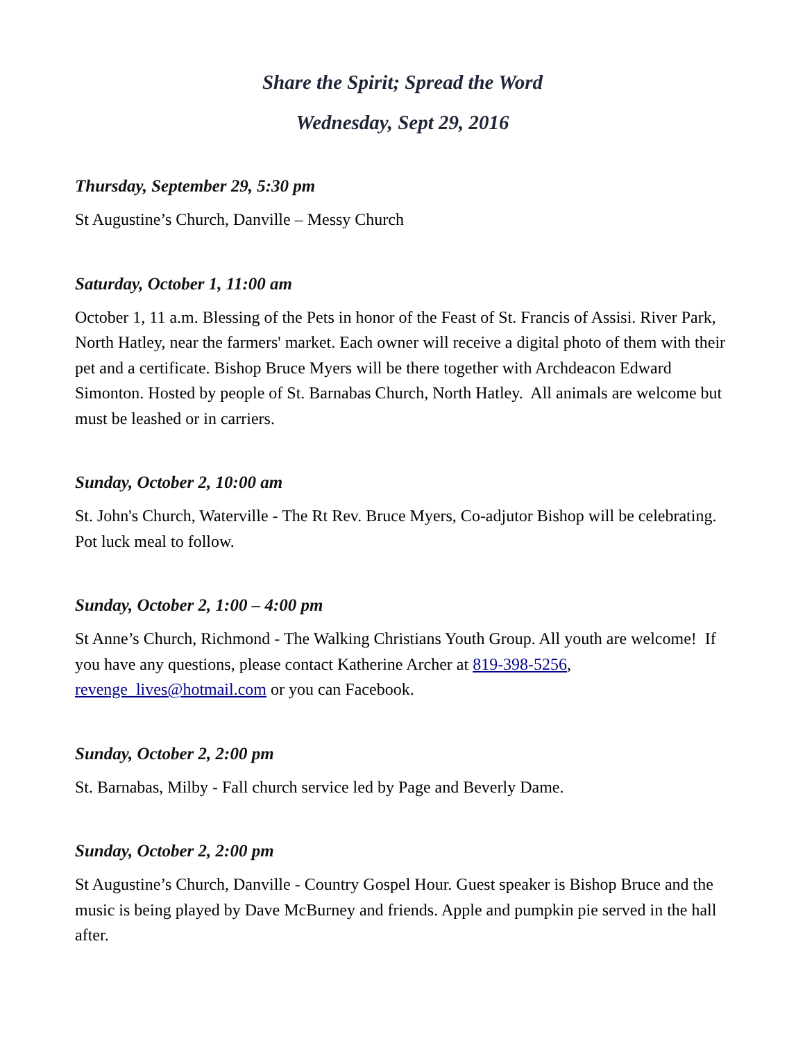Share the Spirit; Spread the Word
Wednesday, Sept 29, 2016
Thursday, September 29, 5:30 pm
St Augustine’s Church, Danville – Messy Church
Saturday, October 1, 11:00 am
October 1, 11 a.m. Blessing of the Pets in honor of the Feast of St. Francis of Assisi. River Park, North Hatley, near the farmers' market. Each owner will receive a digital photo of them with their pet and a certificate. Bishop Bruce Myers will be there together with Archdeacon Edward Simonton. Hosted by people of St. Barnabas Church, North Hatley. All animals are welcome but must be leashed or in carriers.
Sunday, October 2, 10:00 am
St. John's Church, Waterville - The Rt Rev. Bruce Myers, Co-adjutor Bishop will be celebrating. Pot luck meal to follow.
Sunday, October 2, 1:00 – 4:00 pm
St Anne’s Church, Richmond - The Walking Christians Youth Group. All youth are welcome! If you have any questions, please contact Katherine Archer at 819-398-5256, revenge_lives@hotmail.com or you can Facebook.
Sunday, October 2, 2:00 pm
St. Barnabas, Milby - Fall church service led by Page and Beverly Dame.
Sunday, October 2, 2:00 pm
St Augustine’s Church, Danville - Country Gospel Hour. Guest speaker is Bishop Bruce and the music is being played by Dave McBurney and friends. Apple and pumpkin pie served in the hall after.